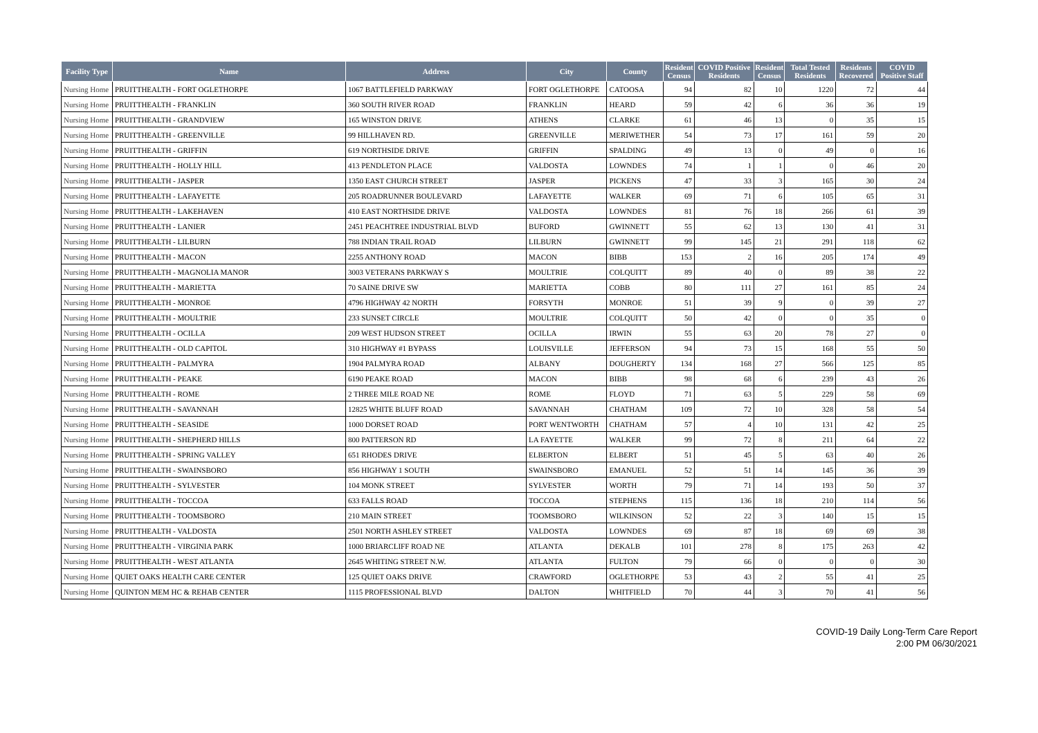| Facility Type | Name | Address | City | County | Resident Census | COVID Positive Residents | Resident Census | Total Tested Residents | Residents Recovered | COVID Positive Staff |
| --- | --- | --- | --- | --- | --- | --- | --- | --- | --- | --- |
| Nursing Home | PRUITTHEALTH - FORT OGLETHORPE | 1067 BATTLEFIELD PARKWAY | FORT OGLETHORPE | CATOOSA | 94 | 82 | 10 | 1220 | 72 | 44 |
| Nursing Home | PRUITTHEALTH - FRANKLIN | 360 SOUTH RIVER ROAD | FRANKLIN | HEARD | 59 | 42 | 6 | 36 | 36 | 19 |
| Nursing Home | PRUITTHEALTH - GRANDVIEW | 165 WINSTON DRIVE | ATHENS | CLARKE | 61 | 46 | 13 | 0 | 35 | 15 |
| Nursing Home | PRUITTHEALTH - GREENVILLE | 99 HILLHAVEN RD. | GREENVILLE | MERIWETHER | 54 | 73 | 17 | 161 | 59 | 20 |
| Nursing Home | PRUITTHEALTH - GRIFFIN | 619 NORTHSIDE DRIVE | GRIFFIN | SPALDING | 49 | 13 | 0 | 49 | 0 | 16 |
| Nursing Home | PRUITTHEALTH - HOLLY HILL | 413 PENDLETON PLACE | VALDOSTA | LOWNDES | 74 | 1 | 1 | 0 | 46 | 20 |
| Nursing Home | PRUITTHEALTH - JASPER | 1350 EAST CHURCH STREET | JASPER | PICKENS | 47 | 33 | 3 | 165 | 30 | 24 |
| Nursing Home | PRUITTHEALTH - LAFAYETTE | 205 ROADRUNNER BOULEVARD | LAFAYETTE | WALKER | 69 | 71 | 6 | 105 | 65 | 31 |
| Nursing Home | PRUITTHEALTH - LAKEHAVEN | 410 EAST NORTHSIDE DRIVE | VALDOSTA | LOWNDES | 81 | 76 | 18 | 266 | 61 | 39 |
| Nursing Home | PRUITTHEALTH - LANIER | 2451 PEACHTREE INDUSTRIAL BLVD | BUFORD | GWINNETT | 55 | 62 | 13 | 130 | 41 | 31 |
| Nursing Home | PRUITTHEALTH - LILBURN | 788 INDIAN TRAIL ROAD | LILBURN | GWINNETT | 99 | 145 | 21 | 291 | 118 | 62 |
| Nursing Home | PRUITTHEALTH - MACON | 2255 ANTHONY ROAD | MACON | BIBB | 153 | 2 | 16 | 205 | 174 | 49 |
| Nursing Home | PRUITTHEALTH - MAGNOLIA MANOR | 3003 VETERANS PARKWAY S | MOULTRIE | COLQUITT | 89 | 40 | 0 | 89 | 38 | 22 |
| Nursing Home | PRUITTHEALTH - MARIETTA | 70 SAINE DRIVE SW | MARIETTA | COBB | 80 | 111 | 27 | 161 | 85 | 24 |
| Nursing Home | PRUITTHEALTH - MONROE | 4796 HIGHWAY 42 NORTH | FORSYTH | MONROE | 51 | 39 | 9 | 0 | 39 | 27 |
| Nursing Home | PRUITTHEALTH - MOULTRIE | 233 SUNSET CIRCLE | MOULTRIE | COLQUITT | 50 | 42 | 0 | 0 | 35 | 0 |
| Nursing Home | PRUITTHEALTH - OCILLA | 209 WEST HUDSON STREET | OCILLA | IRWIN | 55 | 63 | 20 | 78 | 27 | 0 |
| Nursing Home | PRUITTHEALTH - OLD CAPITOL | 310 HIGHWAY #1 BYPASS | LOUISVILLE | JEFFERSON | 94 | 73 | 15 | 168 | 55 | 50 |
| Nursing Home | PRUITTHEALTH - PALMYRA | 1904 PALMYRA ROAD | ALBANY | DOUGHERTY | 134 | 168 | 27 | 566 | 125 | 85 |
| Nursing Home | PRUITTHEALTH - PEAKE | 6190 PEAKE ROAD | MACON | BIBB | 98 | 68 | 6 | 239 | 43 | 26 |
| Nursing Home | PRUITTHEALTH - ROME | 2 THREE MILE ROAD NE | ROME | FLOYD | 71 | 63 | 5 | 229 | 58 | 69 |
| Nursing Home | PRUITTHEALTH - SAVANNAH | 12825 WHITE BLUFF ROAD | SAVANNAH | CHATHAM | 109 | 72 | 10 | 328 | 58 | 54 |
| Nursing Home | PRUITTHEALTH - SEASIDE | 1000 DORSET ROAD | PORT WENTWORTH | CHATHAM | 57 | 4 | 10 | 131 | 42 | 25 |
| Nursing Home | PRUITTHEALTH - SHEPHERD HILLS | 800 PATTERSON RD | LA FAYETTE | WALKER | 99 | 72 | 8 | 211 | 64 | 22 |
| Nursing Home | PRUITTHEALTH - SPRING VALLEY | 651 RHODES DRIVE | ELBERTON | ELBERT | 51 | 45 | 5 | 63 | 40 | 26 |
| Nursing Home | PRUITTHEALTH - SWAINSBORO | 856 HIGHWAY 1 SOUTH | SWAINSBORO | EMANUEL | 52 | 51 | 14 | 145 | 36 | 39 |
| Nursing Home | PRUITTHEALTH - SYLVESTER | 104 MONK STREET | SYLVESTER | WORTH | 79 | 71 | 14 | 193 | 50 | 37 |
| Nursing Home | PRUITTHEALTH - TOCCOA | 633 FALLS ROAD | TOCCOA | STEPHENS | 115 | 136 | 18 | 210 | 114 | 56 |
| Nursing Home | PRUITTHEALTH - TOOMSBORO | 210 MAIN STREET | TOOMSBORO | WILKINSON | 52 | 22 | 3 | 140 | 15 | 15 |
| Nursing Home | PRUITTHEALTH - VALDOSTA | 2501 NORTH ASHLEY STREET | VALDOSTA | LOWNDES | 69 | 87 | 18 | 69 | 69 | 38 |
| Nursing Home | PRUITTHEALTH - VIRGINIA PARK | 1000 BRIARCLIFF ROAD NE | ATLANTA | DEKALB | 101 | 278 | 8 | 175 | 263 | 42 |
| Nursing Home | PRUITTHEALTH - WEST ATLANTA | 2645 WHITING STREET N.W. | ATLANTA | FULTON | 79 | 66 | 0 | 0 | 0 | 30 |
| Nursing Home | QUIET OAKS HEALTH CARE CENTER | 125 QUIET OAKS DRIVE | CRAWFORD | OGLETHORPE | 53 | 43 | 2 | 55 | 41 | 25 |
| Nursing Home | QUINTON MEM HC & REHAB CENTER | 1115 PROFESSIONAL BLVD | DALTON | WHITFIELD | 70 | 44 | 3 | 70 | 41 | 56 |
COVID-19 Daily Long-Term Care Report
2:00 PM 06/30/2021